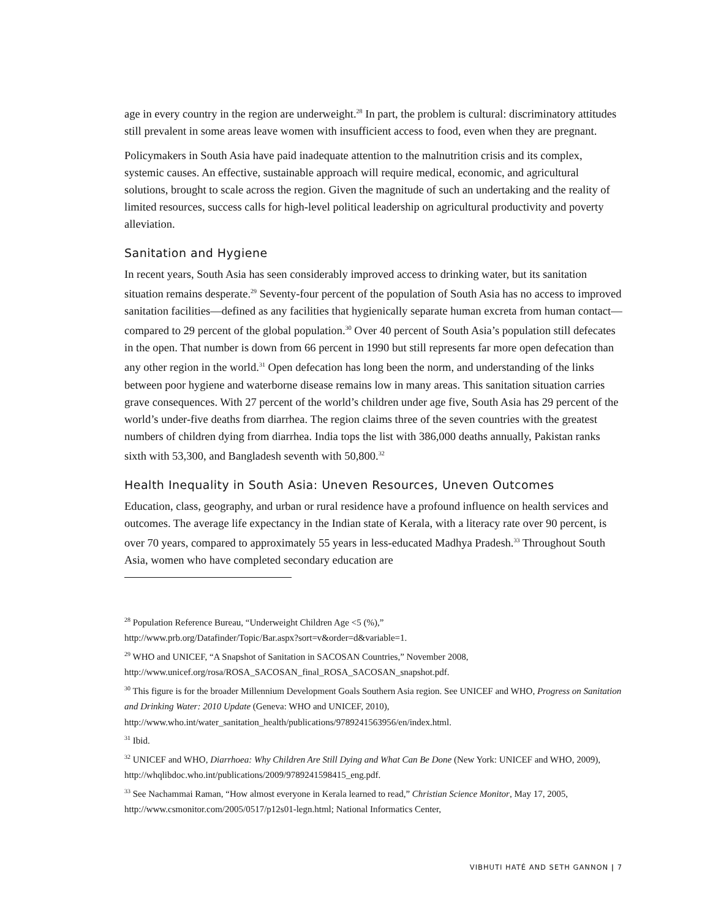age in every country in the region are underweight.<sup>28</sup> In part, the problem is cultural: discriminatory attitudes still prevalent in some areas leave women with insufficient access to food, even when they are pregnant.
Policymakers in South Asia have paid inadequate attention to the malnutrition crisis and its complex, systemic causes. An effective, sustainable approach will require medical, economic, and agricultural solutions, brought to scale across the region. Given the magnitude of such an undertaking and the reality of limited resources, success calls for high-level political leadership on agricultural productivity and poverty alleviation.
Sanitation and Hygiene
In recent years, South Asia has seen considerably improved access to drinking water, but its sanitation situation remains desperate.<sup>29</sup> Seventy-four percent of the population of South Asia has no access to improved sanitation facilities—defined as any facilities that hygienically separate human excreta from human contact—compared to 29 percent of the global population.<sup>30</sup> Over 40 percent of South Asia’s population still defecates in the open. That number is down from 66 percent in 1990 but still represents far more open defecation than any other region in the world.<sup>31</sup> Open defecation has long been the norm, and understanding of the links between poor hygiene and waterborne disease remains low in many areas. This sanitation situation carries grave consequences. With 27 percent of the world’s children under age five, South Asia has 29 percent of the world’s under-five deaths from diarrhea. The region claims three of the seven countries with the greatest numbers of children dying from diarrhea. India tops the list with 386,000 deaths annually, Pakistan ranks sixth with 53,300, and Bangladesh seventh with 50,800.<sup>32</sup>
Health Inequality in South Asia: Uneven Resources, Uneven Outcomes
Education, class, geography, and urban or rural residence have a profound influence on health services and outcomes. The average life expectancy in the Indian state of Kerala, with a literacy rate over 90 percent, is over 70 years, compared to approximately 55 years in less-educated Madhya Pradesh.<sup>33</sup> Throughout South Asia, women who have completed secondary education are
<sup>28</sup> Population Reference Bureau, “Underweight Children Age <5 (%),”
http://www.prb.org/Datafinder/Topic/Bar.aspx?sort=v&order=d&variable=1.
<sup>29</sup> WHO and UNICEF, “A Snapshot of Sanitation in SACOSAN Countries,” November 2008,
http://www.unicef.org/rosa/ROSA_SACOSAN_final_ROSA_SACOSAN_snapshot.pdf.
<sup>30</sup> This figure is for the broader Millennium Development Goals Southern Asia region. See UNICEF and WHO, Progress on Sanitation and Drinking Water: 2010 Update (Geneva: WHO and UNICEF, 2010), http://www.who.int/water_sanitation_health/publications/9789241563956/en/index.html.
<sup>31</sup> Ibid.
<sup>32</sup> UNICEF and WHO, Diarrhoea: Why Children Are Still Dying and What Can Be Done (New York: UNICEF and WHO, 2009), http://whqlibdoc.who.int/publications/2009/9789241598415_eng.pdf.
<sup>33</sup> See Nachammai Raman, “How almost everyone in Kerala learned to read,” Christian Science Monitor, May 17, 2005, http://www.csmonitor.com/2005/0517/p12s01-legn.html; National Informatics Center,
VIBHUTI HATÉ AND SETH GANNON | 7